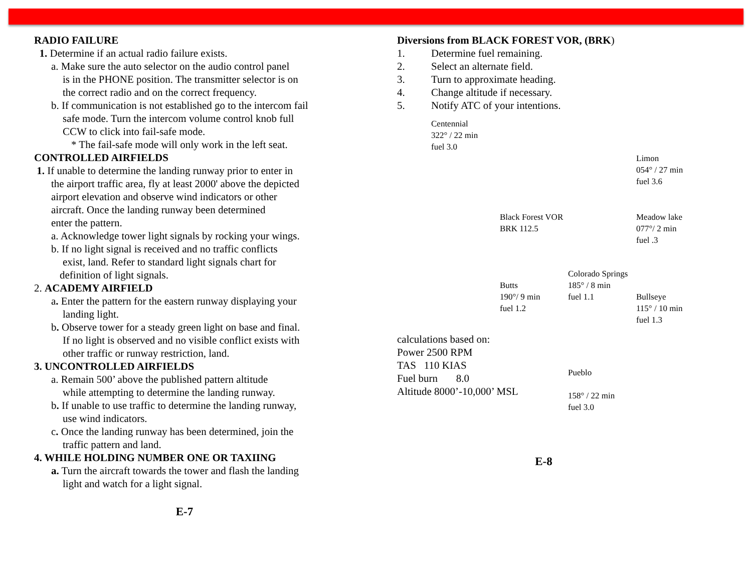RADIO FAILURE
1. Determine if an actual radio failure exists.
a. Make sure the auto selector on the audio control panel
is in the PHONE position. The transmitter selector is on
the correct radio and on the correct frequency.
b. If communication is not established go to the intercom fail
safe mode. Turn the intercom volume control knob full
CCW to click into fail-safe mode.
* The fail-safe mode will only work in the left seat.
CONTROLLED AIRFIELDS
1. If unable to determine the landing runway prior to enter in
the airport traffic area, fly at least 2000' above the depicted
airport elevation and observe wind indicators or other
aircraft. Once the landing runway been determined
enter the pattern.
a. Acknowledge tower light signals by rocking your wings.
b. If no light signal is received and no traffic conflicts
exist, land. Refer to standard light signals chart for
definition of light signals.
2. ACADEMY AIRFIELD
a. Enter the pattern for the eastern runway displaying your
landing light.
b. Observe tower for a steady green light on base and final.
If no light is observed and no visible conflict exists with
other traffic or runway restriction, land.
3. UNCONTROLLED AIRFIELDS
a. Remain 500’ above the published pattern altitude
while attempting to determine the landing runway.
b. If unable to use traffic to determine the landing runway,
use wind indicators.
c. Once the landing runway has been determined, join the
traffic pattern and land.
4. WHILE HOLDING NUMBER ONE OR TAXIING
a. Turn the aircraft towards the tower and flash the landing
light and watch for a light signal.
E-7
Diversions from BLACK FOREST VOR, (BRK)
1. Determine fuel remaining.
2. Select an alternate field.
3. Turn to approximate heading.
4. Change altitude if necessary.
5. Notify ATC of your intentions.
Centennial
322° / 22 min
fuel 3.0
Limon
054° / 27 min
fuel 3.6
Black Forest VOR
BRK 112.5
Meadow lake
077°/ 2 min
fuel .3
Butts
190°/ 9 min
fuel 1.2
Colorado Springs
185° / 8 min
fuel 1.1
Bullseye
115° / 10 min
fuel 1.3
calculations based on:
Power 2500 RPM
TAS 110 KIAS
Fuel burn 8.0
Altitude 8000’-10,000’ MSL
Pueblo
158° / 22 min
fuel 3.0
E-8